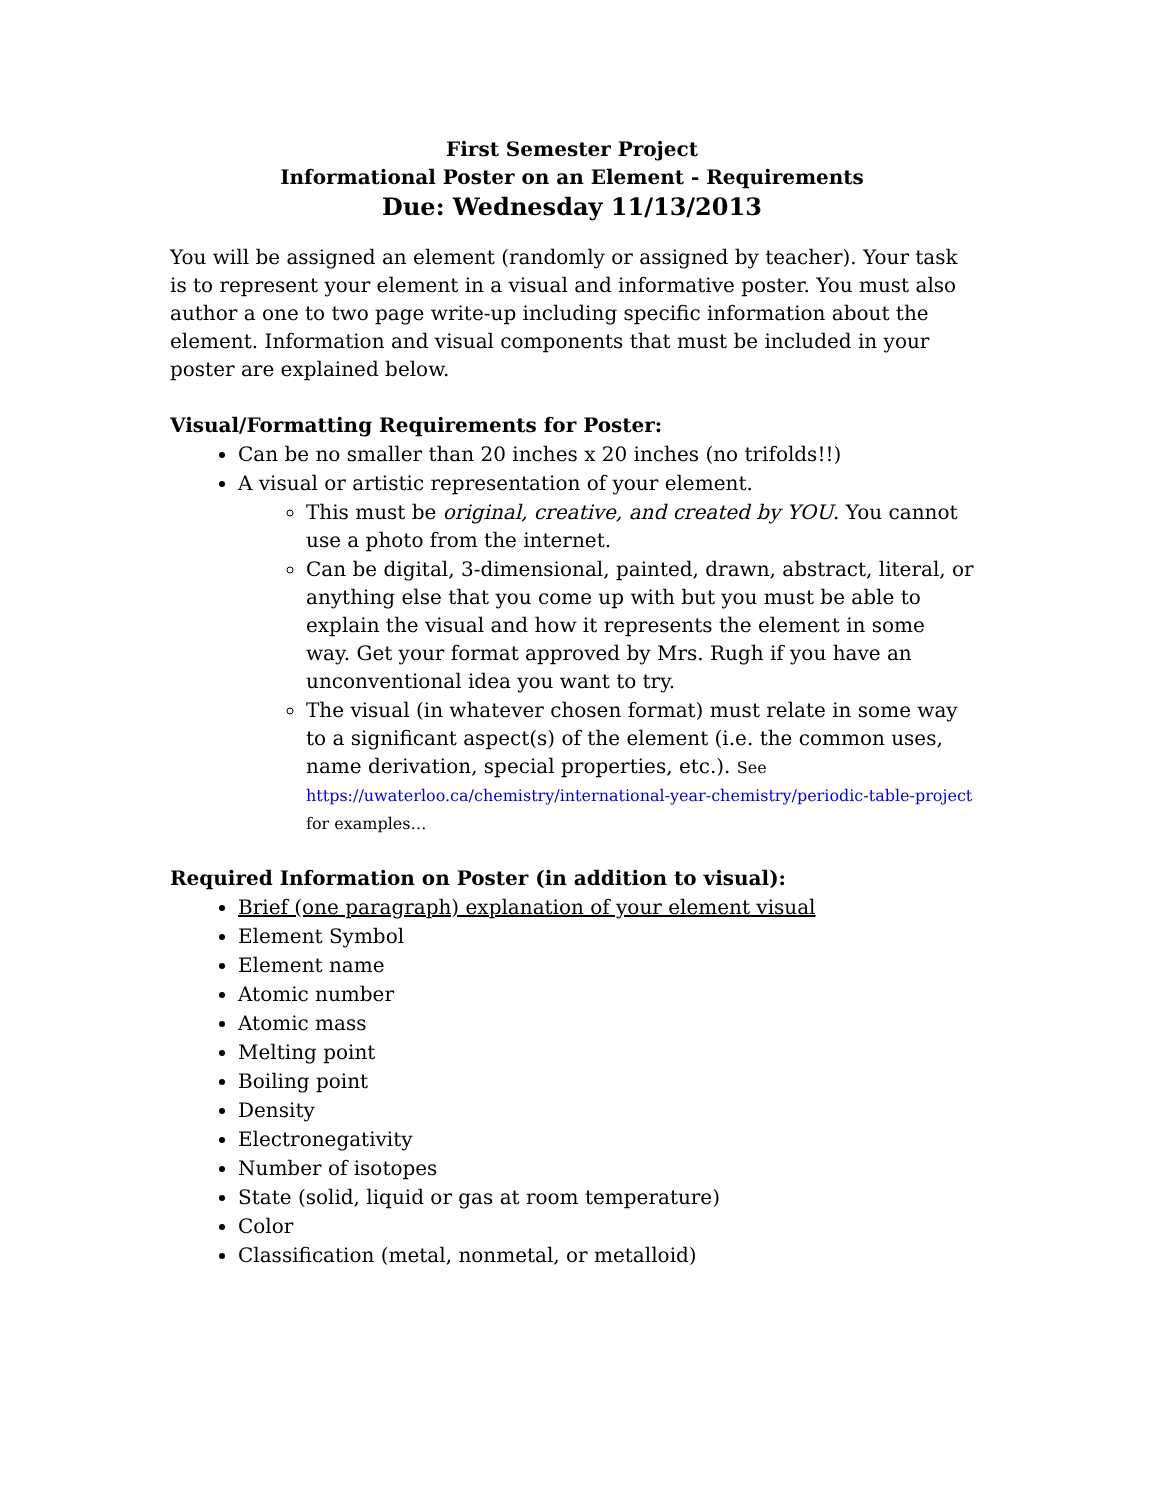First Semester Project
Informational Poster on an Element - Requirements
Due: Wednesday 11/13/2013
You will be assigned an element (randomly or assigned by teacher). Your task is to represent your element in a visual and informative poster. You must also author a one to two page write-up including specific information about the element. Information and visual components that must be included in your poster are explained below.
Visual/Formatting Requirements for Poster:
Can be no smaller than 20 inches x 20 inches (no trifolds!!)
A visual or artistic representation of your element.
This must be original, creative, and created by YOU. You cannot use a photo from the internet.
Can be digital, 3-dimensional, painted, drawn, abstract, literal, or anything else that you come up with but you must be able to explain the visual and how it represents the element in some way. Get your format approved by Mrs. Rugh if you have an unconventional idea you want to try.
The visual (in whatever chosen format) must relate in some way to a significant aspect(s) of the element (i.e. the common uses, name derivation, special properties, etc.). See
https://uwaterloo.ca/chemistry/international-year-chemistry/periodic-table-project for examples…
Required Information on Poster (in addition to visual):
Brief (one paragraph) explanation of your element visual
Element Symbol
Element name
Atomic number
Atomic mass
Melting point
Boiling point
Density
Electronegativity
Number of isotopes
State (solid, liquid or gas at room temperature)
Color
Classification (metal, nonmetal, or metalloid)